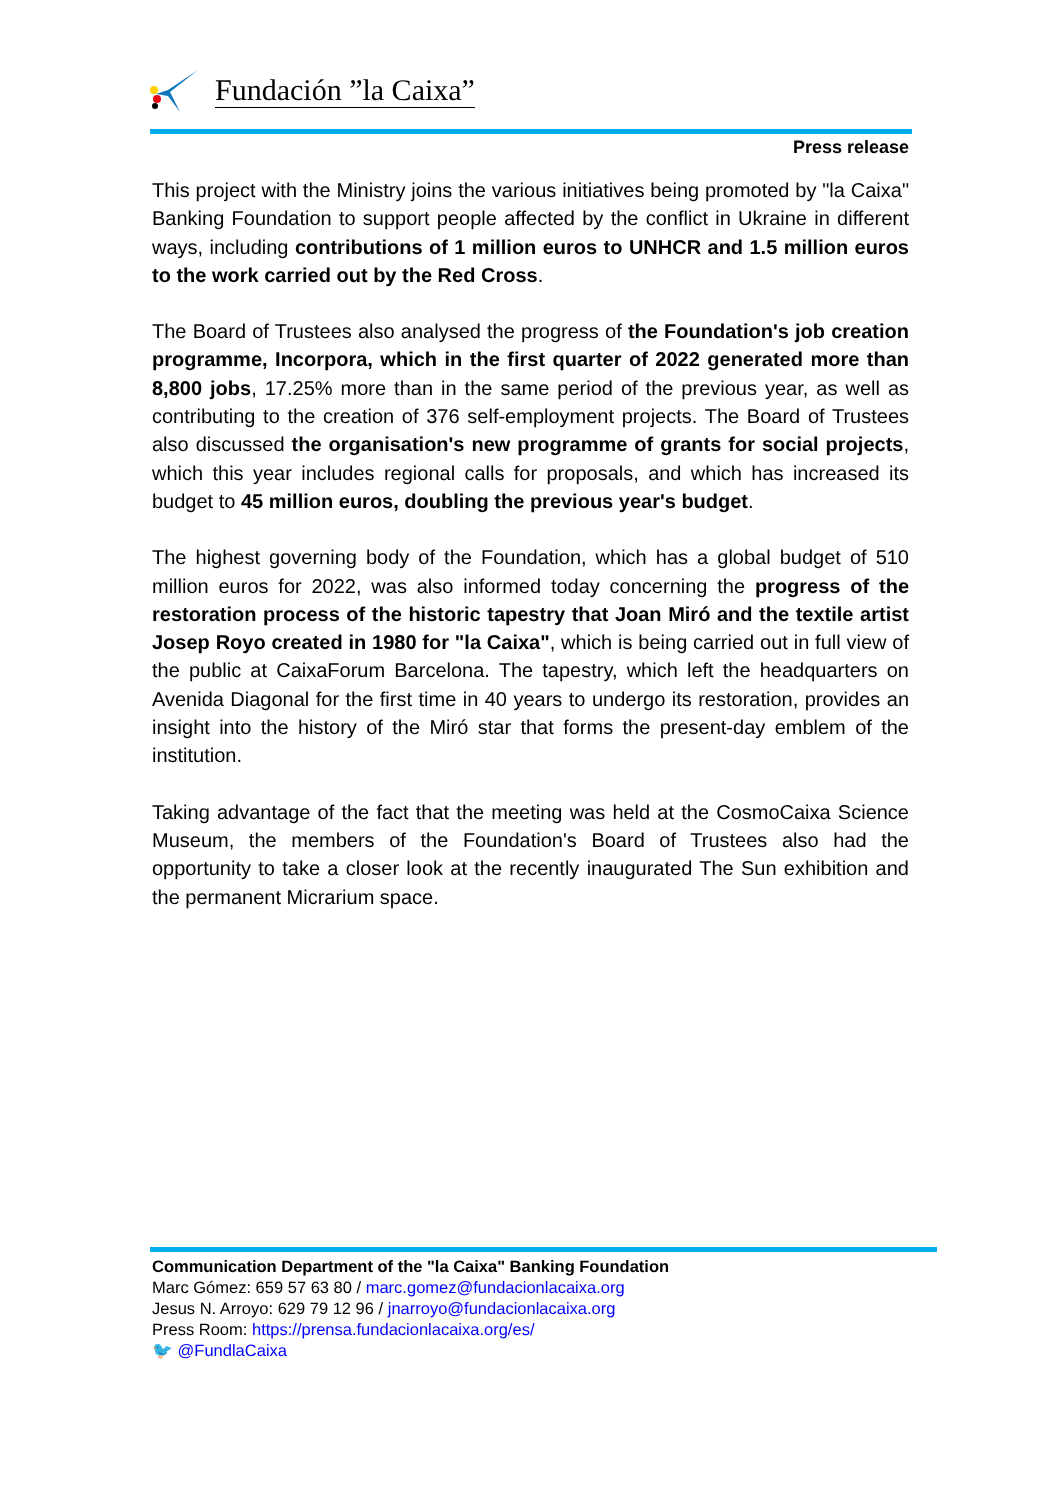Fundación ”la Caixa”
Press release
This project with the Ministry joins the various initiatives being promoted by "la Caixa" Banking Foundation to support people affected by the conflict in Ukraine in different ways, including contributions of 1 million euros to UNHCR and 1.5 million euros to the work carried out by the Red Cross.
The Board of Trustees also analysed the progress of the Foundation's job creation programme, Incorpora, which in the first quarter of 2022 generated more than 8,800 jobs, 17.25% more than in the same period of the previous year, as well as contributing to the creation of 376 self-employment projects. The Board of Trustees also discussed the organisation's new programme of grants for social projects, which this year includes regional calls for proposals, and which has increased its budget to 45 million euros, doubling the previous year's budget.
The highest governing body of the Foundation, which has a global budget of 510 million euros for 2022, was also informed today concerning the progress of the restoration process of the historic tapestry that Joan Miró and the textile artist Josep Royo created in 1980 for "la Caixa", which is being carried out in full view of the public at CaixaForum Barcelona. The tapestry, which left the headquarters on Avenida Diagonal for the first time in 40 years to undergo its restoration, provides an insight into the history of the Miró star that forms the present-day emblem of the institution.
Taking advantage of the fact that the meeting was held at the CosmoCaixa Science Museum, the members of the Foundation's Board of Trustees also had the opportunity to take a closer look at the recently inaugurated The Sun exhibition and the permanent Micrarium space.
Communication Department of the "la Caixa" Banking Foundation
Marc Gómez: 659 57 63 80 / marc.gomez@fundacionlacaixa.org
Jesus N. Arroyo: 629 79 12 96 / jnarroyo@fundacionlacaixa.org
Press Room: https://prensa.fundacionlacaixa.org/es/
🐦 @FundlaCaixa